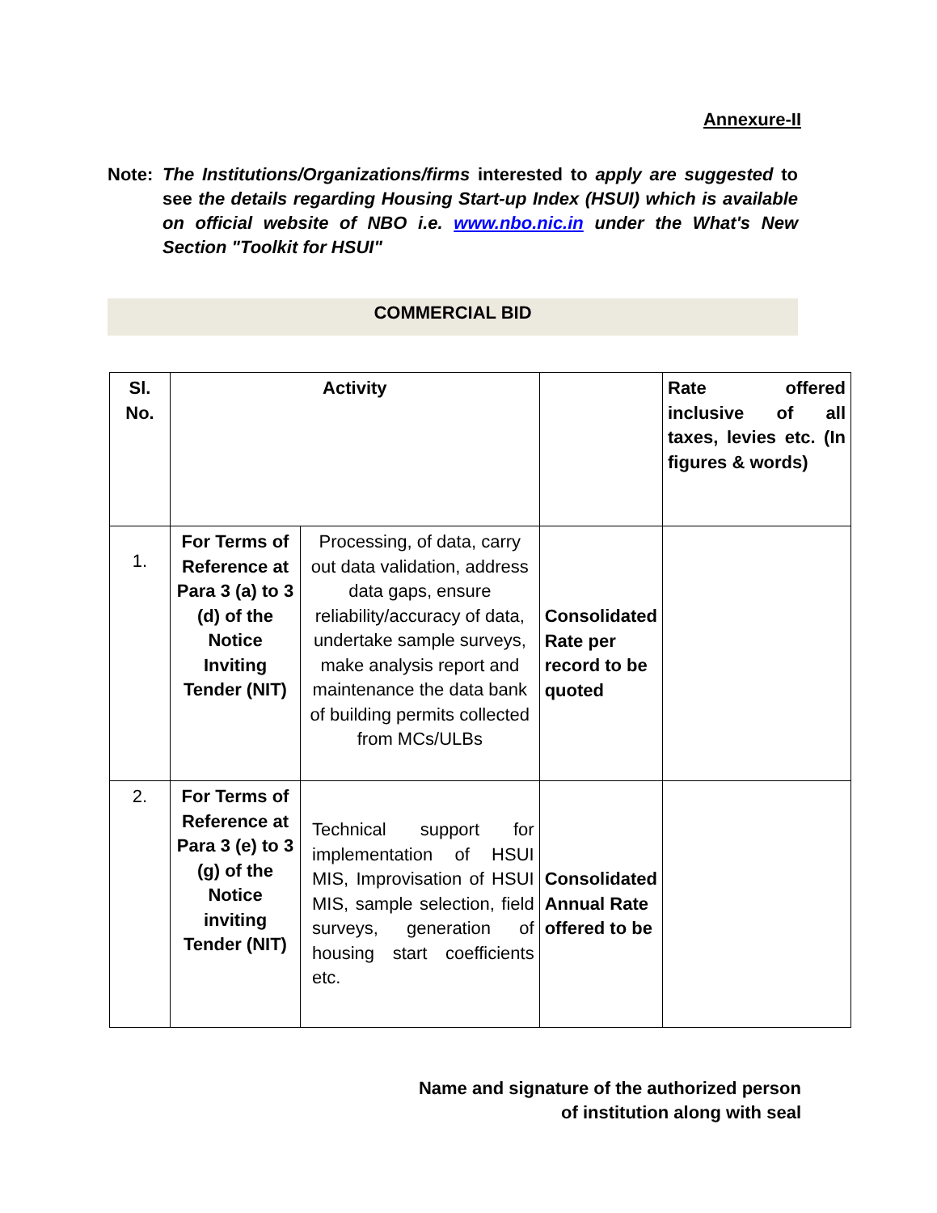Annexure-II
Note: The Institutions/Organizations/firms interested to apply are suggested to see the details regarding Housing Start-up Index (HSUI) which is available on official website of NBO i.e. www.nbo.nic.in under the What's New Section "Toolkit for HSUI"
COMMERCIAL BID
| Sl. No. | Activity | | | Rate offered inclusive of all taxes, levies etc. (In figures & words) |
| 1. | For Terms of Reference at Para 3 (a) to 3 (d) of the Notice Inviting Tender (NIT) | Processing, of data, carry out data validation, address data gaps, ensure reliability/accuracy of data, undertake sample surveys, make analysis report and maintenance the data bank of building permits collected from MCs/ULBs | Consolidated Rate per record to be quoted | |
| 2. | For Terms of Reference at Para 3 (e) to 3 (g) of the Notice inviting Tender (NIT) | Technical support for implementation of HSUI MIS, Improvisation of HSUI MIS, sample selection, field surveys, generation of housing start coefficients etc. | Consolidated Annual Rate offered to be | |
Name and signature of the authorized person
of institution along with seal